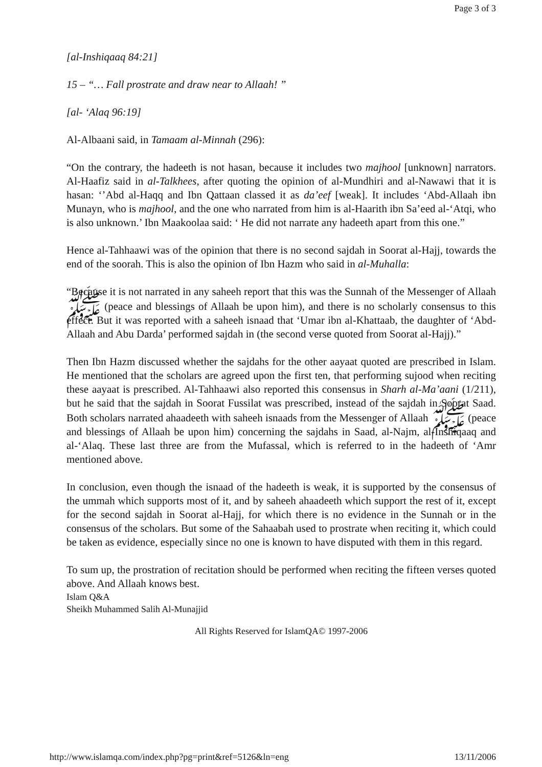Page 3 of 3
[al-Inshiqaaq 84:21]
15 – “… Fall prostrate and draw near to Allaah! ”
[al- ‘Alaq 96:19]
Al-Albaani said, in Tamaam al-Minnah (296):
“On the contrary, the hadeeth is not hasan, because it includes two majhool [unknown] narrators. Al-Haafiz said in al-Talkhees, after quoting the opinion of al-Mundhiri and al-Nawawi that it is hasan: ‘’Abd al-Haqq and Ibn Qattaan classed it as da’eef [weak]. It includes ‘Abd-Allaah ibn Munayn, who is majhool, and the one who narrated from him is al-Haarith ibn Sa’eed al-‘Atqi, who is also unknown.’ Ibn Maakoolaa said: ‘ He did not narrate any hadeeth apart from this one.”
Hence al-Tahhaawi was of the opinion that there is no second sajdah in Soorat al-Hajj, towards the end of the soorah. This is also the opinion of Ibn Hazm who said in al-Muhalla:
“Because it is not narrated in any saheeh report that this was the Sunnah of the Messenger of Allaah ﷺ (peace and blessings of Allaah be upon him), and there is no scholarly consensus to this effect. But it was reported with a saheeh isnaad that ‘Umar ibn al-Khattaab, the daughter of ‘Abd-Allaah and Abu Darda’ performed sajdah in (the second verse quoted from Soorat al-Hajj).”
Then Ibn Hazm discussed whether the sajdahs for the other aayaat quoted are prescribed in Islam. He mentioned that the scholars are agreed upon the first ten, that performing sujood when reciting these aayaat is prescribed. Al-Tahhaawi also reported this consensus in Sharh al-Ma’aani (1/211), but he said that the sajdah in Soorat Fussilat was prescribed, instead of the sajdah in Soorat Saad. Both scholars narrated ahaadeeth with saheeh isnaads from the Messenger of Allaah ﷺ (peace and blessings of Allaah be upon him) concerning the sajdahs in Saad, al-Najm, al-Inshiqaaq and al-‘Alaq. These last three are from the Mufassal, which is referred to in the hadeeth of ‘Amr mentioned above.
In conclusion, even though the isnaad of the hadeeth is weak, it is supported by the consensus of the ummah which supports most of it, and by saheeh ahaadeeth which support the rest of it, except for the second sajdah in Soorat al-Hajj, for which there is no evidence in the Sunnah or in the consensus of the scholars. But some of the Sahaabah used to prostrate when reciting it, which could be taken as evidence, especially since no one is known to have disputed with them in this regard.
To sum up, the prostration of recitation should be performed when reciting the fifteen verses quoted above. And Allaah knows best.
Islam Q&A
Sheikh Muhammed Salih Al-Munajjid
All Rights Reserved for IslamQA© 1997-2006
http://www.islamqa.com/index.php?pg=print&ref=5126&ln=eng 13/11/2006